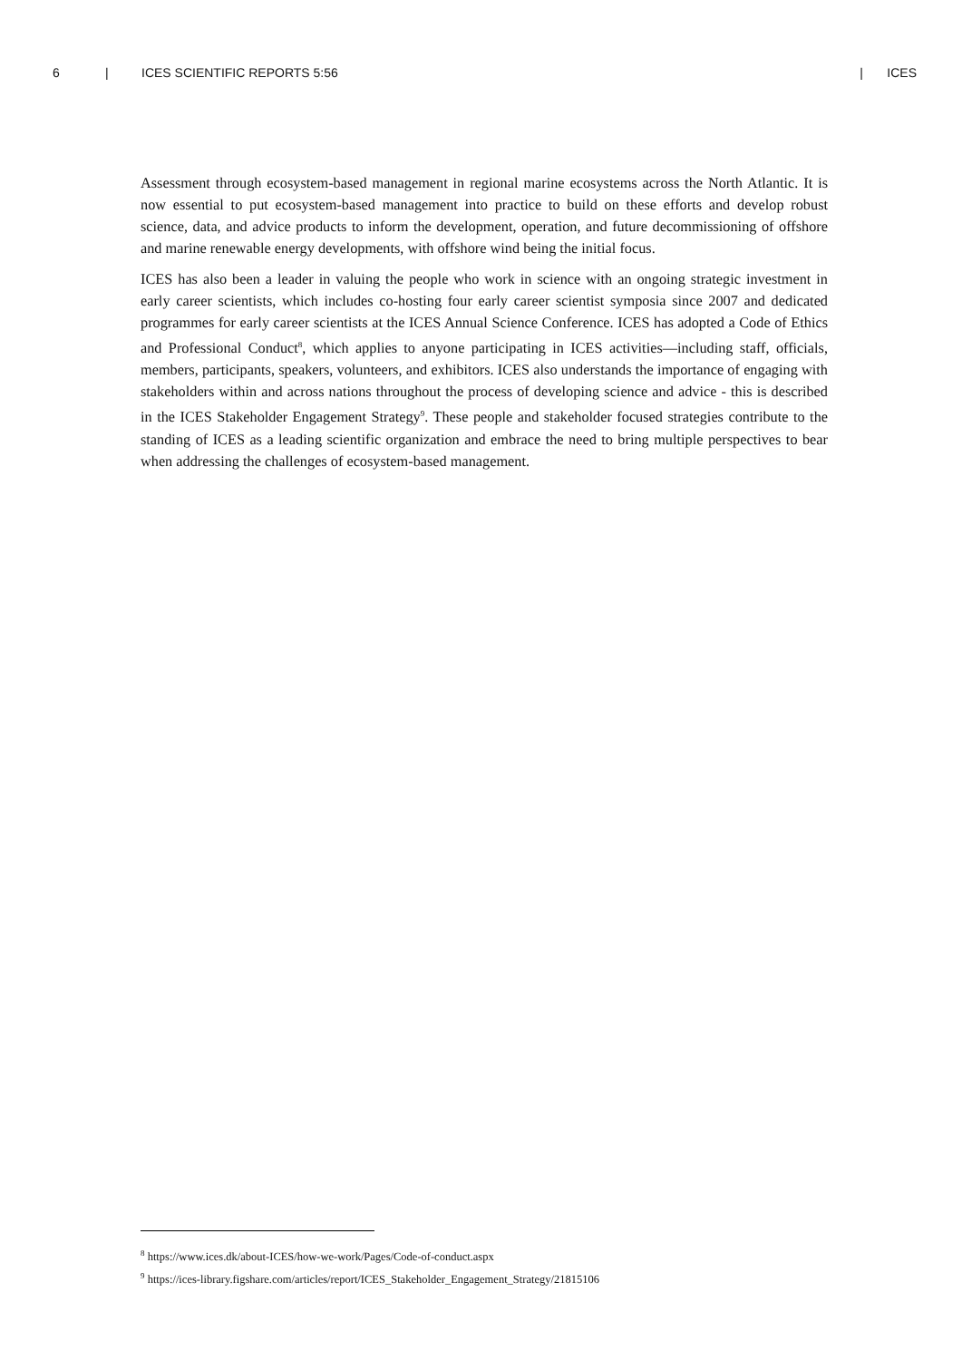6 | ICES SCIENTIFIC REPORTS 5:56 | ICES
Assessment through ecosystem-based management in regional marine ecosystems across the North Atlantic. It is now essential to put ecosystem-based management into practice to build on these efforts and develop robust science, data, and advice products to inform the development, operation, and future decommissioning of offshore and marine renewable energy developments, with offshore wind being the initial focus.
ICES has also been a leader in valuing the people who work in science with an ongoing strategic investment in early career scientists, which includes co-hosting four early career scientist symposia since 2007 and dedicated programmes for early career scientists at the ICES Annual Science Conference. ICES has adopted a Code of Ethics and Professional Conduct<sup>8</sup>, which applies to anyone participating in ICES activities—including staff, officials, members, participants, speakers, volunteers, and exhibitors. ICES also understands the importance of engaging with stakeholders within and across nations throughout the process of developing science and advice - this is described in the ICES Stakeholder Engagement Strategy<sup>9</sup>. These people and stakeholder focused strategies contribute to the standing of ICES as a leading scientific organization and embrace the need to bring multiple perspectives to bear when addressing the challenges of ecosystem-based management.
<sup>8</sup> https://www.ices.dk/about-ICES/how-we-work/Pages/Code-of-conduct.aspx
<sup>9</sup> https://ices-library.figshare.com/articles/report/ICES_Stakeholder_Engagement_Strategy/21815106